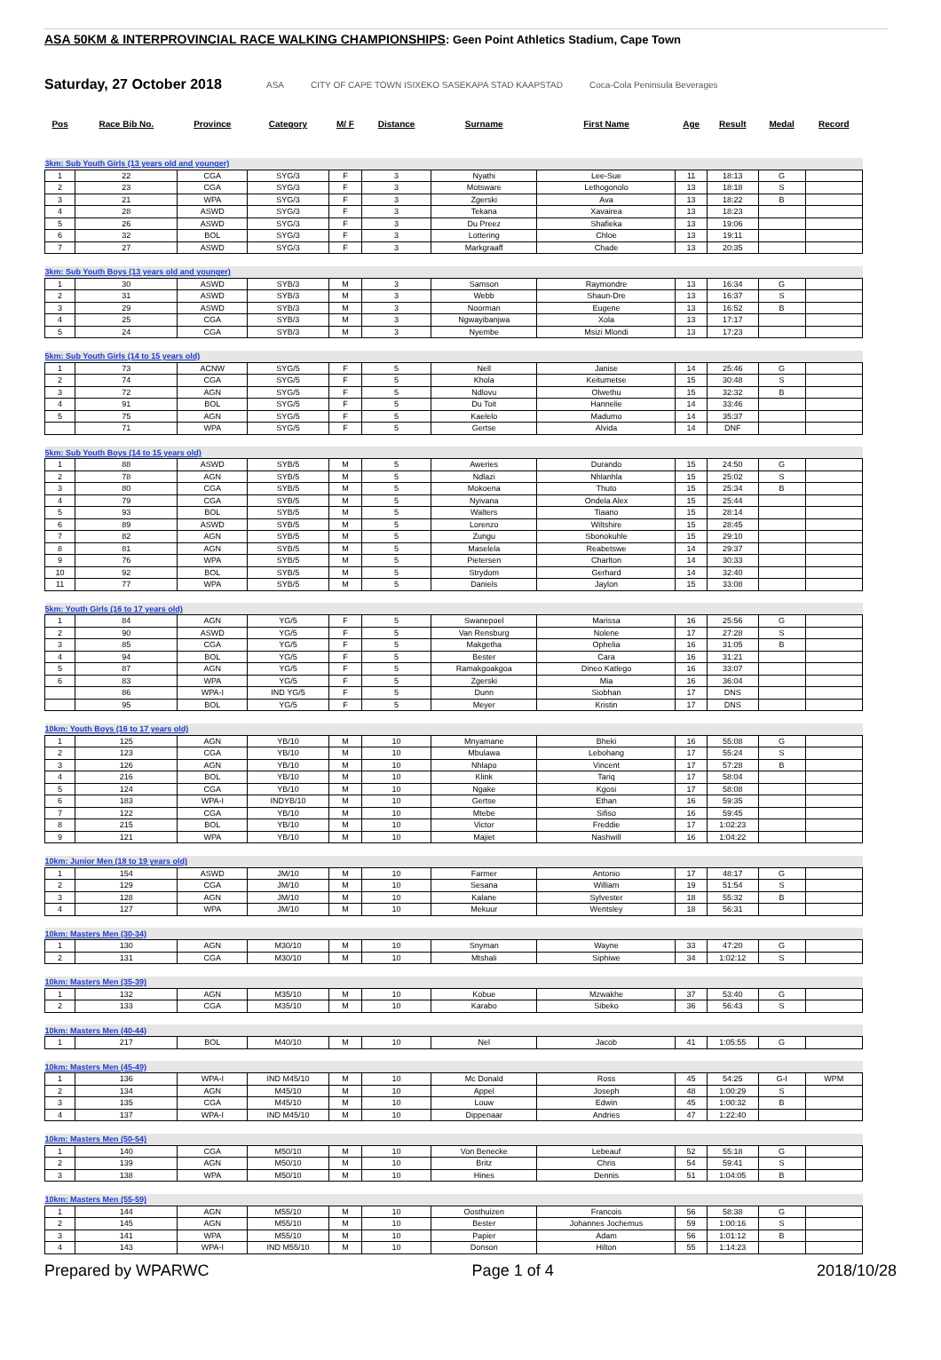ASA 50KM & INTERPROVINCIAL RACE WALKING CHAMPIONSHIPS: Geen Point Athletics Stadium, Cape Town
Saturday, 27 October 2018
ASA CITY OF CAPE TOWN ISIXEKO SASEKAPA STAD KAAPSTAD Coca-Cola Peninsula Beverages
| Pos | Race Bib No. | Province | Category | M/ F | Distance | Surname | First Name | Age | Result | Medal | Record |
| --- | --- | --- | --- | --- | --- | --- | --- | --- | --- | --- | --- |
| 3km: Sub Youth Girls (13 years old and younger) | | | | | | | | | | | |
| 1 | 22 | CGA | SYG/3 | F | 3 | Nyathi | Lee-Sue | 11 | 18:13 | G | |
| 2 | 23 | CGA | SYG/3 | F | 3 | Motsware | Lethogonolo | 13 | 18:18 | S | |
| 3 | 21 | WPA | SYG/3 | F | 3 | Zgerski | Ava | 13 | 18:22 | B | |
| 4 | 28 | ASWD | SYG/3 | F | 3 | Tekana | Xavairea | 13 | 18:23 | | |
| 5 | 26 | ASWD | SYG/3 | F | 3 | Du Preez | Shafieka | 13 | 19:06 | | |
| 6 | 32 | BOL | SYG/3 | F | 3 | Lottering | Chloe | 13 | 19:11 | | |
| 7 | 27 | ASWD | SYG/3 | F | 3 | Markgraaff | Chade | 13 | 20:35 | | |
| 3km: Sub Youth Boys (13 years old and younger) | | | | | | | | | | | |
| 1 | 30 | ASWD | SYB/3 | M | 3 | Samson | Raymondre | 13 | 16:34 | G | |
| 2 | 31 | ASWD | SYB/3 | M | 3 | Webb | Shaun-Dre | 13 | 16:37 | S | |
| 3 | 29 | ASWD | SYB/3 | M | 3 | Noorman | Eugene | 13 | 16:52 | B | |
| 4 | 25 | CGA | SYB/3 | M | 3 | Ngwayibanjwa | Xola | 13 | 17:17 | | |
| 5 | 24 | CGA | SYB/3 | M | 3 | Nyembe | Msizi Mlondi | 13 | 17:23 | | |
| 5km: Sub Youth Girls (14 to 15 years old) | | | | | | | | | | | |
| 1 | 73 | ACNW | SYG/5 | F | 5 | Nell | Janise | 14 | 25:46 | G | |
| 2 | 74 | CGA | SYG/5 | F | 5 | Khola | Keitumetse | 15 | 30:48 | S | |
| 3 | 72 | AGN | SYG/5 | F | 5 | Ndlovu | Olwethu | 15 | 32:32 | B | |
| 4 | 91 | BOL | SYG/5 | F | 5 | Du Toit | Hannelie | 14 | 33:46 | | |
| 5 | 75 | AGN | SYG/5 | F | 5 | Kaelelo | Madumo | 14 | 35:37 | | |
| | 71 | WPA | SYG/5 | F | 5 | Gertse | Alvida | 14 | DNF | | |
| 5km: Sub Youth Boys (14 to 15 years old) | | | | | | | | | | | |
| 1 | 88 | ASWD | SYB/5 | M | 5 | Aweries | Durando | 15 | 24:50 | G | |
| 2 | 78 | AGN | SYB/5 | M | 5 | Ndlazi | Nhlanhla | 15 | 25:02 | S | |
| 3 | 80 | CGA | SYB/5 | M | 5 | Mokoena | Thuto | 15 | 25:34 | B | |
| 4 | 79 | CGA | SYB/5 | M | 5 | Nyivana | Ondela Alex | 15 | 25:44 | | |
| 5 | 93 | BOL | SYB/5 | M | 5 | Walters | Tiaano | 15 | 28:14 | | |
| 6 | 89 | ASWD | SYB/5 | M | 5 | Lorenzo | Wiltshire | 15 | 28:45 | | |
| 7 | 82 | AGN | SYB/5 | M | 5 | Zungu | Sbonokuhle | 15 | 29:10 | | |
| 8 | 81 | AGN | SYB/5 | M | 5 | Maselela | Reabetswe | 14 | 29:37 | | |
| 9 | 76 | WPA | SYB/5 | M | 5 | Pietersen | Charlton | 14 | 30:33 | | |
| 10 | 92 | BOL | SYB/5 | M | 5 | Strydom | Gerhard | 14 | 32:40 | | |
| 11 | 77 | WPA | SYB/5 | M | 5 | Daniels | Jaylon | 15 | 33:08 | | |
| 5km: Youth Girls (16 to 17 years old) | | | | | | | | | | | |
| 1 | 84 | AGN | YG/5 | F | 5 | Swanepoel | Marissa | 16 | 25:56 | G | |
| 2 | 90 | ASWD | YG/5 | F | 5 | Van Rensburg | Nolene | 17 | 27:28 | S | |
| 3 | 85 | CGA | YG/5 | F | 5 | Makgetha | Ophelia | 16 | 31:05 | B | |
| 4 | 94 | BOL | YG/5 | F | 5 | Bester | Cara | 16 | 31:21 | | |
| 5 | 87 | AGN | YG/5 | F | 5 | Ramakgoakgoa | Dineo Katlego | 16 | 33:07 | | |
| 6 | 83 | WPA | YG/5 | F | 5 | Zgerski | Mia | 16 | 36:04 | | |
| | 86 | WPA-I | IND YG/5 | F | 5 | Dunn | Siobhan | 17 | DNS | | |
| | 95 | BOL | YG/5 | F | 5 | Meyer | Kristin | 17 | DNS | | |
| 10km: Youth Boys (16 to 17 years old) | | | | | | | | | | | |
| 1 | 125 | AGN | YB/10 | M | 10 | Mnyamane | Bheki | 16 | 55:08 | G | |
| 2 | 123 | CGA | YB/10 | M | 10 | Mbulawa | Lebohang | 17 | 55:24 | S | |
| 3 | 126 | AGN | YB/10 | M | 10 | Nhlapo | Vincent | 17 | 57:28 | B | |
| 4 | 216 | BOL | YB/10 | M | 10 | Klink | Tariq | 17 | 58:04 | | |
| 5 | 124 | CGA | YB/10 | M | 10 | Ngake | Kgosi | 17 | 58:08 | | |
| 6 | 183 | WPA-I | INDYB/10 | M | 10 | Gertse | Ethan | 16 | 59:35 | | |
| 7 | 122 | CGA | YB/10 | M | 10 | Mtebe | Sifiso | 16 | 59:45 | | |
| 8 | 215 | BOL | YB/10 | M | 10 | Victor | Freddie | 17 | 1:02:23 | | |
| 9 | 121 | WPA | YB/10 | M | 10 | Majiet | Nashwill | 16 | 1:04:22 | | |
| 10km: Junior Men (18 to 19 years old) | | | | | | | | | | | |
| 1 | 154 | ASWD | JM/10 | M | 10 | Farmer | Antonio | 17 | 48:17 | G | |
| 2 | 129 | CGA | JM/10 | M | 10 | Sesana | William | 19 | 51:54 | S | |
| 3 | 128 | AGN | JM/10 | M | 10 | Kalane | Sylvester | 18 | 55:32 | B | |
| 4 | 127 | WPA | JM/10 | M | 10 | Mekuur | Wentsley | 18 | 56:31 | | |
| 10km: Masters Men (30-34) | | | | | | | | | | | |
| 1 | 130 | AGN | M30/10 | M | 10 | Snyman | Wayne | 33 | 47:20 | G | |
| 2 | 131 | CGA | M30/10 | M | 10 | Mtshali | Siphiwe | 34 | 1:02:12 | S | |
| 10km: Masters Men (35-39) | | | | | | | | | | | |
| 1 | 132 | AGN | M35/10 | M | 10 | Kobue | Mzwakhe | 37 | 53:40 | G | |
| 2 | 133 | CGA | M35/10 | M | 10 | Karabo | Sibeko | 36 | 56:43 | S | |
| 10km: Masters Men (40-44) | | | | | | | | | | | |
| 1 | 217 | BOL | M40/10 | M | 10 | Nel | Jacob | 41 | 1:05:55 | G | |
| 10km: Masters Men (45-49) | | | | | | | | | | | |
| 1 | 136 | WPA-I | IND M45/10 | M | 10 | Mc Donald | Ross | 45 | 54:25 | G-I | WPM |
| 2 | 134 | AGN | M45/10 | M | 10 | Appel | Joseph | 48 | 1:00:29 | S | |
| 3 | 135 | CGA | M45/10 | M | 10 | Louw | Edwin | 45 | 1:00:32 | B | |
| 4 | 137 | WPA-I | IND M45/10 | M | 10 | Dippenaar | Andries | 47 | 1:22:40 | | |
| 10km: Masters Men (50-54) | | | | | | | | | | | |
| 1 | 140 | CGA | M50/10 | M | 10 | Von Benecke | Lebeauf | 52 | 55:18 | G | |
| 2 | 139 | AGN | M50/10 | M | 10 | Britz | Chris | 54 | 59:41 | S | |
| 3 | 138 | WPA | M50/10 | M | 10 | Hines | Dennis | 51 | 1:04:05 | B | |
| 10km: Masters Men (55-59) | | | | | | | | | | | |
| 1 | 144 | AGN | M55/10 | M | 10 | Oosthuizen | Francois | 56 | 58:38 | G | |
| 2 | 145 | AGN | M55/10 | M | 10 | Bester | Johannes Jochemus | 59 | 1:00:16 | S | |
| 3 | 141 | WPA | M55/10 | M | 10 | Papier | Adam | 56 | 1:01:12 | B | |
| 4 | 143 | WPA-I | IND M55/10 | M | 10 | Donson | Hilton | 55 | 1:14:23 | | |
Prepared by WPARWC Page 1 of 4 2018/10/28